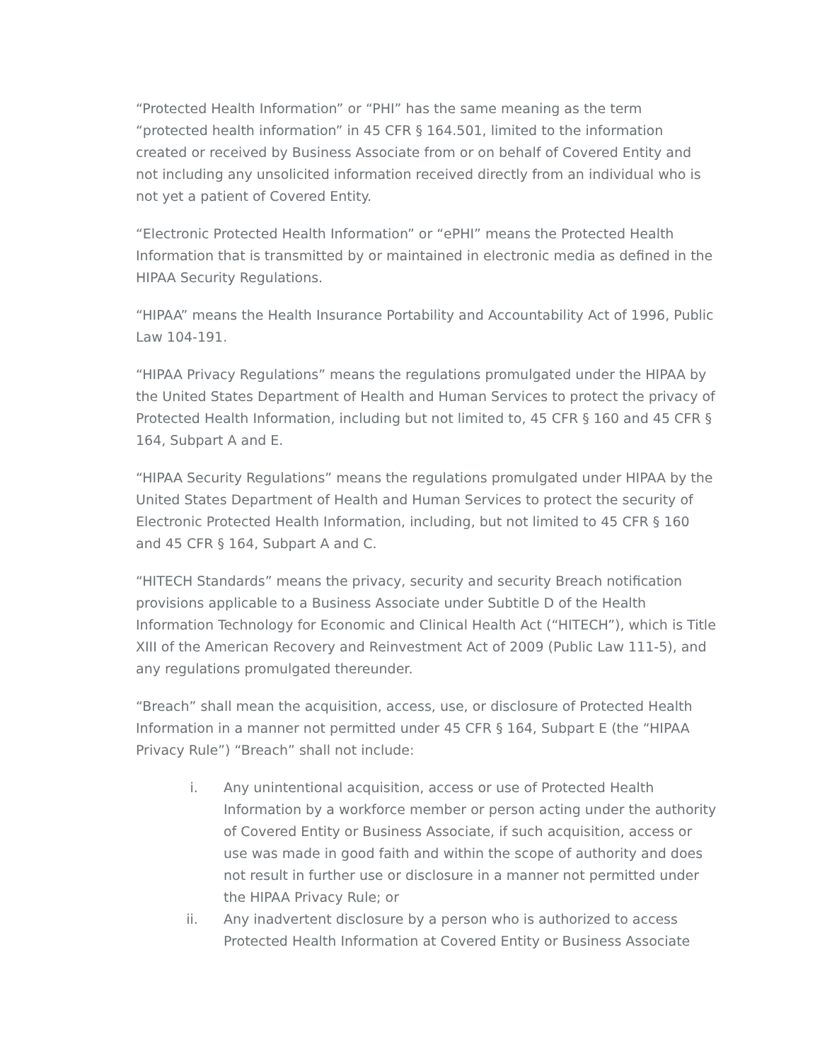“Protected Health Information” or “PHI” has the same meaning as the term “protected health information” in 45 CFR § 164.501, limited to the information created or received by Business Associate from or on behalf of Covered Entity and not including any unsolicited information received directly from an individual who is not yet a patient of Covered Entity.
“Electronic Protected Health Information” or “ePHI” means the Protected Health Information that is transmitted by or maintained in electronic media as defined in the HIPAA Security Regulations.
“HIPAA” means the Health Insurance Portability and Accountability Act of 1996, Public Law 104-191.
“HIPAA Privacy Regulations” means the regulations promulgated under the HIPAA by the United States Department of Health and Human Services to protect the privacy of Protected Health Information, including but not limited to, 45 CFR § 160 and 45 CFR § 164, Subpart A and E.
“HIPAA Security Regulations” means the regulations promulgated under HIPAA by the United States Department of Health and Human Services to protect the security of Electronic Protected Health Information, including, but not limited to 45 CFR § 160 and 45 CFR § 164, Subpart A and C.
“HITECH Standards” means the privacy, security and security Breach notification provisions applicable to a Business Associate under Subtitle D of the Health Information Technology for Economic and Clinical Health Act (“HITECH”), which is Title XIII of the American Recovery and Reinvestment Act of 2009 (Public Law 111-5), and any regulations promulgated thereunder.
“Breach” shall mean the acquisition, access, use, or disclosure of Protected Health Information in a manner not permitted under 45 CFR § 164, Subpart E (the “HIPAA Privacy Rule”) “Breach” shall not include:
i. Any unintentional acquisition, access or use of Protected Health Information by a workforce member or person acting under the authority of Covered Entity or Business Associate, if such acquisition, access or use was made in good faith and within the scope of authority and does not result in further use or disclosure in a manner not permitted under the HIPAA Privacy Rule; or
ii. Any inadvertent disclosure by a person who is authorized to access Protected Health Information at Covered Entity or Business Associate